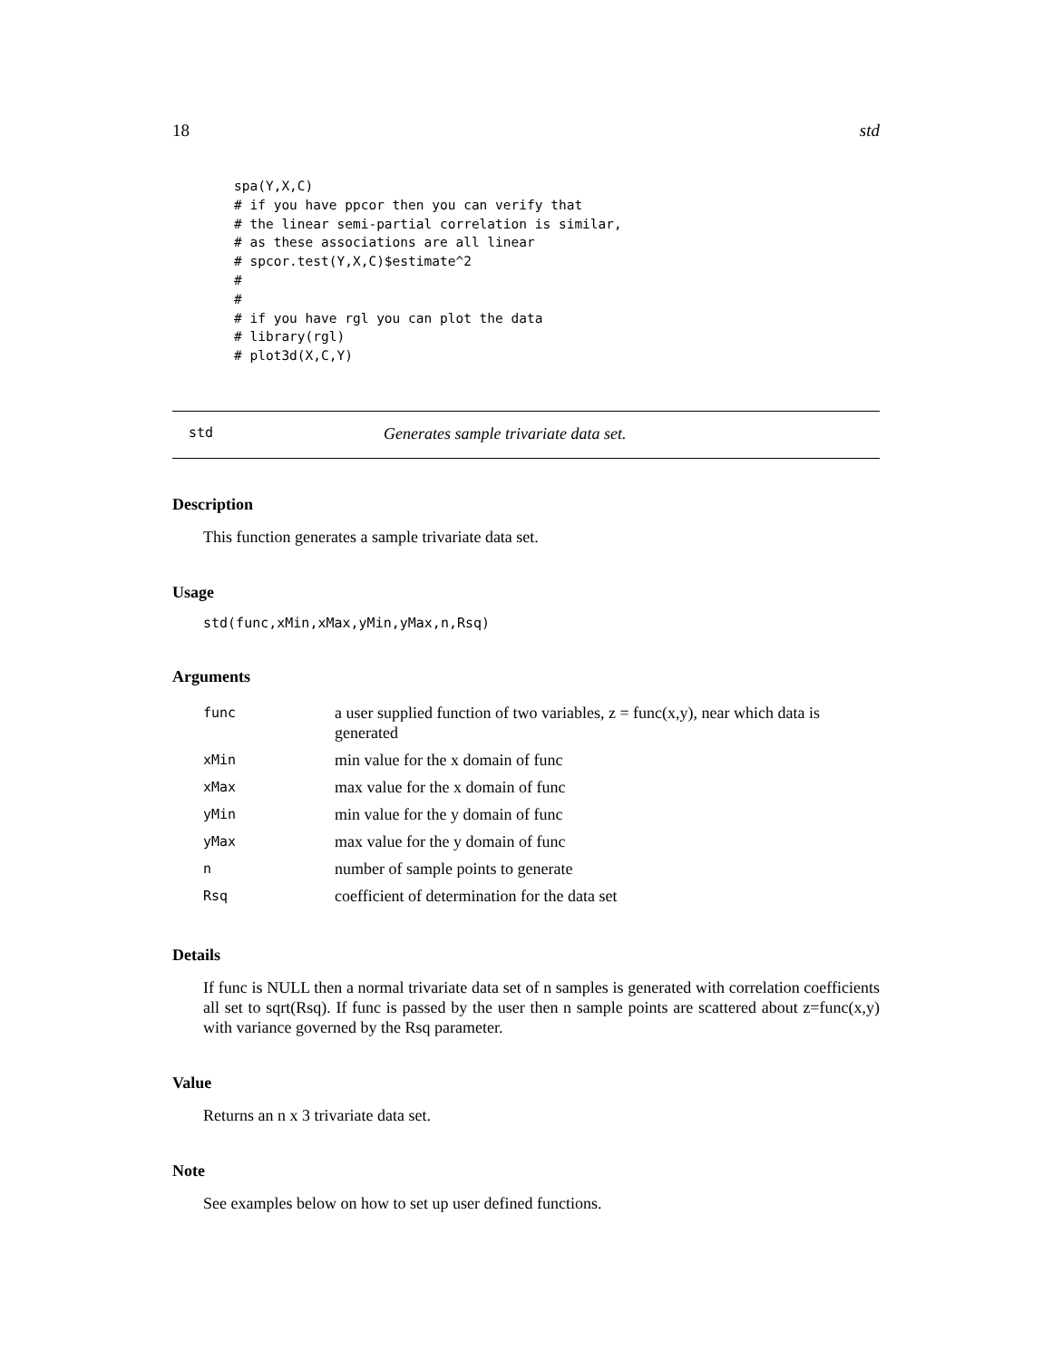18 std
spa(Y,X,C)
# if you have ppcor then you can verify that
# the linear semi-partial correlation is similar,
# as these associations are all linear
# spcor.test(Y,X,C)$estimate^2
#
#
# if you have rgl you can plot the data
# library(rgl)
# plot3d(X,C,Y)
std Generates sample trivariate data set.
Description
This function generates a sample trivariate data set.
Usage
std(func,xMin,xMax,yMin,yMax,n,Rsq)
Arguments
| func | a user supplied function of two variables, z = func(x,y), near which data is generated |
| xMin | min value for the x domain of func |
| xMax | max value for the x domain of func |
| yMin | min value for the y domain of func |
| yMax | max value for the y domain of func |
| n | number of sample points to generate |
| Rsq | coefficient of determination for the data set |
Details
If func is NULL then a normal trivariate data set of n samples is generated with correlation coefficients all set to sqrt(Rsq). If func is passed by the user then n sample points are scattered about z=func(x,y) with variance governed by the Rsq parameter.
Value
Returns an n x 3 trivariate data set.
Note
See examples below on how to set up user defined functions.